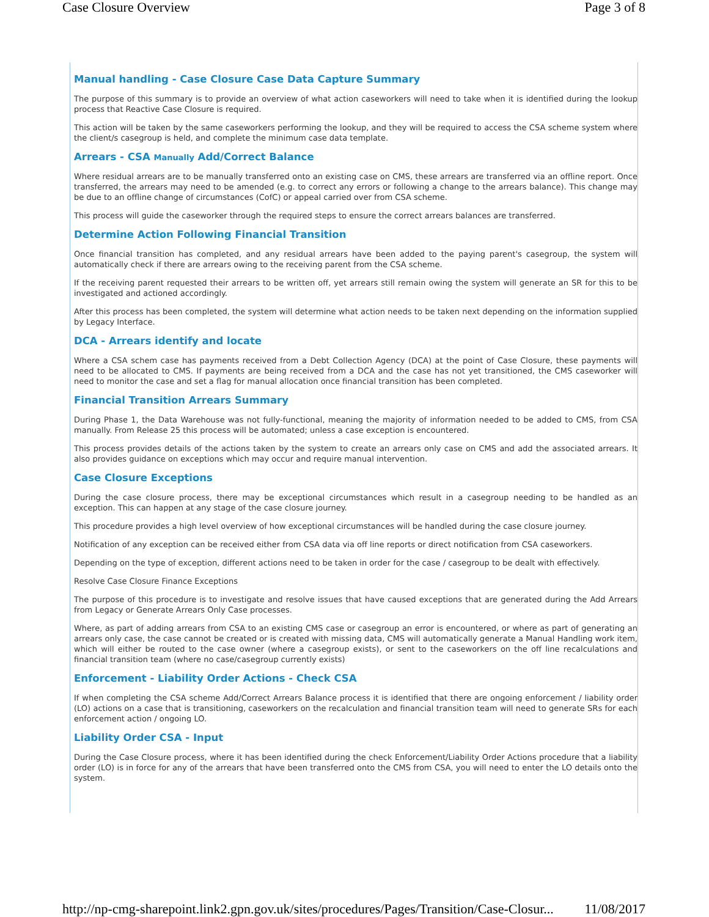Case Closure Overview Page 3 of 8
Manual handling - Case Closure Case Data Capture Summary
The purpose of this summary is to provide an overview of what action caseworkers will need to take when it is identified during the lookup process that Reactive Case Closure is required.
This action will be taken by the same caseworkers performing the lookup, and they will be required to access the CSA scheme system where the client/s casegroup is held, and complete the minimum case data template.
Arrears - CSA Manually Add/Correct Balance
Where residual arrears are to be manually transferred onto an existing case on CMS, these arrears are transferred via an offline report. Once transferred, the arrears may need to be amended (e.g. to correct any errors or following a change to the arrears balance). This change may be due to an offline change of circumstances (CofC) or appeal carried over from CSA scheme.
This process will guide the caseworker through the required steps to ensure the correct arrears balances are transferred.
Determine Action Following Financial Transition
Once financial transition has completed, and any residual arrears have been added to the paying parent's casegroup, the system will automatically check if there are arrears owing to the receiving parent from the CSA scheme.
If the receiving parent requested their arrears to be written off, yet arrears still remain owing the system will generate an SR for this to be investigated and actioned accordingly.
After this process has been completed, the system will determine what action needs to be taken next depending on the information supplied by Legacy Interface.
DCA - Arrears identify and locate
Where a CSA schem case has payments received from a Debt Collection Agency (DCA) at the point of Case Closure, these payments will need to be allocated to CMS. If payments are being received from a DCA and the case has not yet transitioned, the CMS caseworker will need to monitor the case and set a flag for manual allocation once financial transition has been completed.
Financial Transition Arrears Summary
During Phase 1, the Data Warehouse was not fully-functional, meaning the majority of information needed to be added to CMS, from CSA manually. From Release 25 this process will be automated; unless a case exception is encountered.
This process provides details of the actions taken by the system to create an arrears only case on CMS and add the associated arrears. It also provides guidance on exceptions which may occur and require manual intervention.
Case Closure Exceptions
During the case closure process, there may be exceptional circumstances which result in a casegroup needing to be handled as an exception. This can happen at any stage of the case closure journey.
This procedure provides a high level overview of how exceptional circumstances will be handled during the case closure journey.
Notification of any exception can be received either from CSA data via off line reports or direct notification from CSA caseworkers.
Depending on the type of exception, different actions need to be taken in order for the case / casegroup to be dealt with effectively.
Resolve Case Closure Finance Exceptions
The purpose of this procedure is to investigate and resolve issues that have caused exceptions that are generated during the Add Arrears from Legacy or Generate Arrears Only Case processes.
Where, as part of adding arrears from CSA to an existing CMS case or casegroup an error is encountered, or where as part of generating an arrears only case, the case cannot be created or is created with missing data, CMS will automatically generate a Manual Handling work item, which will either be routed to the case owner (where a casegroup exists), or sent to the caseworkers on the off line recalculations and financial transition team (where no case/casegroup currently exists)
Enforcement - Liability Order Actions - Check CSA
If when completing the CSA scheme Add/Correct Arrears Balance process it is identified that there are ongoing enforcement / liability order (LO) actions on a case that is transitioning, caseworkers on the recalculation and financial transition team will need to generate SRs for each enforcement action / ongoing LO.
Liability Order CSA - Input
During the Case Closure process, where it has been identified during the check Enforcement/Liability Order Actions procedure that a liability order (LO) is in force for any of the arrears that have been transferred onto the CMS from CSA, you will need to enter the LO details onto the system.
http://np-cmg-sharepoint.link2.gpn.gov.uk/sites/procedures/Pages/Transition/Case-Closur... 11/08/2017